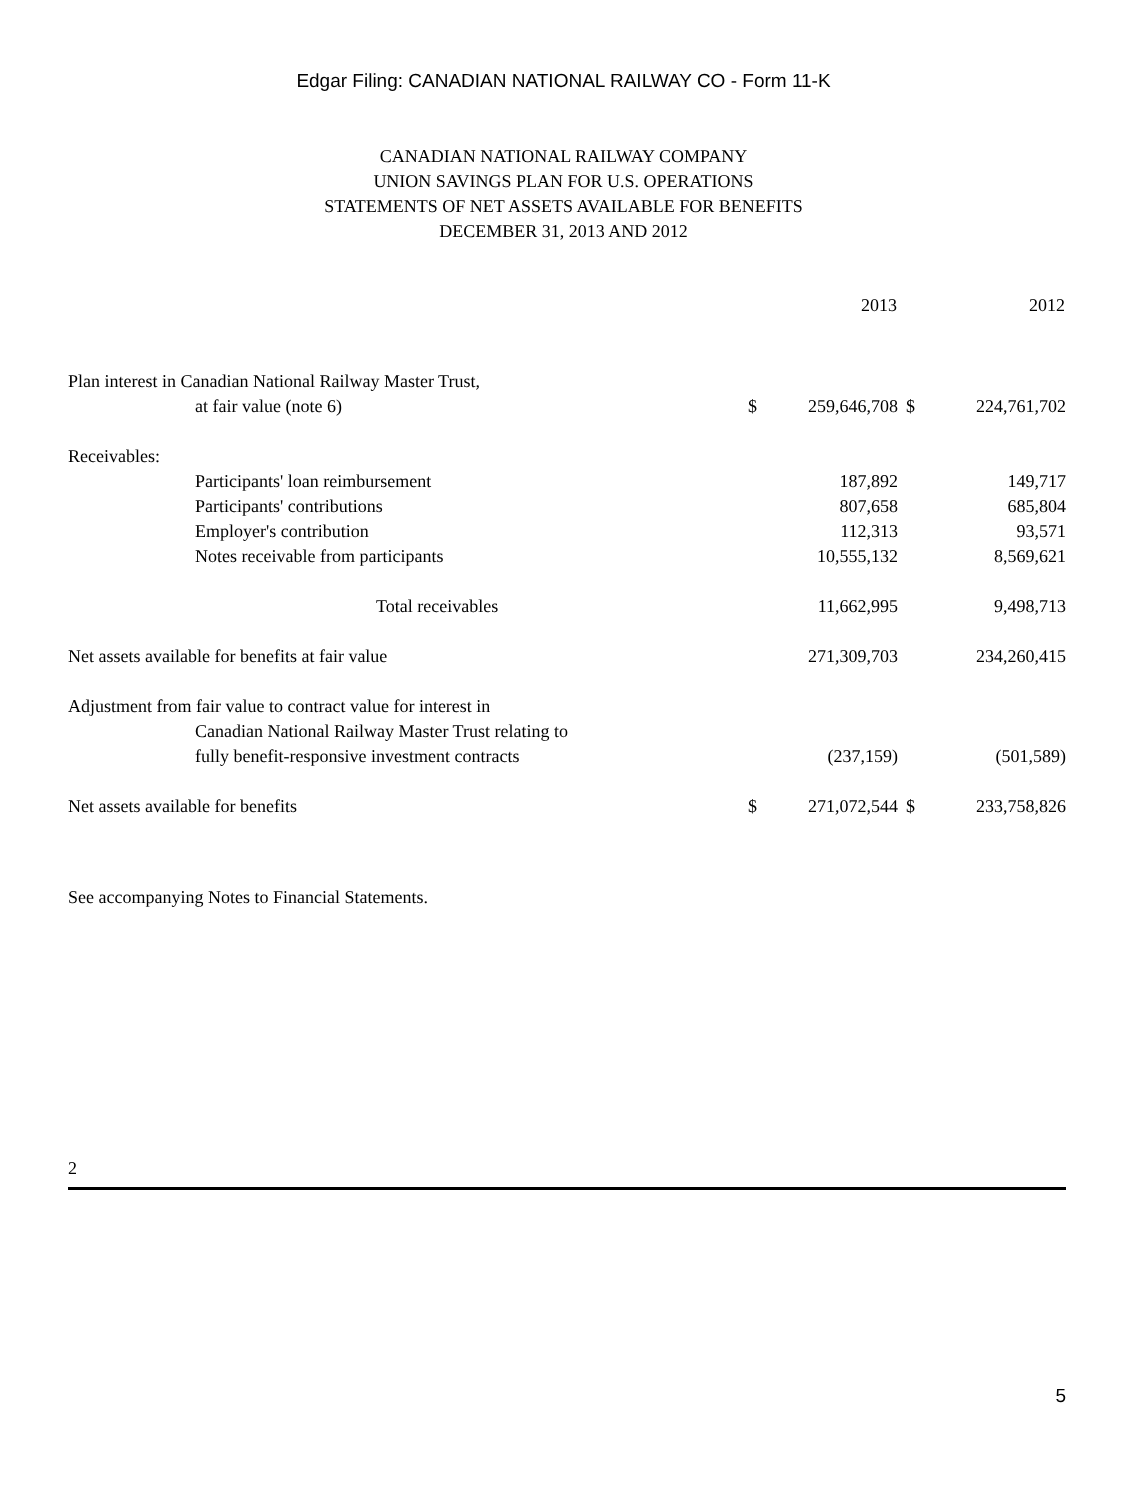Edgar Filing: CANADIAN NATIONAL RAILWAY CO - Form 11-K
CANADIAN NATIONAL RAILWAY COMPANY
UNION SAVINGS PLAN FOR U.S. OPERATIONS
STATEMENTS OF NET ASSETS AVAILABLE FOR BENEFITS
DECEMBER 31, 2013 AND 2012
| | | 2013 | | 2012 |
| --- | --- | --- | --- | --- |
| Plan interest in Canadian National Railway Master Trust, | | | | |
| at fair value (note 6) | $ | 259,646,708 | $ | 224,761,702 |
| Receivables: | | | | |
| Participants' loan reimbursement | | 187,892 | | 149,717 |
| Participants' contributions | | 807,658 | | 685,804 |
| Employer's contribution | | 112,313 | | 93,571 |
| Notes receivable from participants | | 10,555,132 | | 8,569,621 |
| Total receivables | | 11,662,995 | | 9,498,713 |
| Net assets available for benefits at fair value | | 271,309,703 | | 234,260,415 |
| Adjustment from fair value to contract value for interest in | | | | |
| Canadian National Railway Master Trust relating to | | | | |
| fully benefit-responsive investment contracts | | (237,159) | | (501,589) |
| Net assets available for benefits | $ | 271,072,544 | $ | 233,758,826 |
See accompanying Notes to Financial Statements.
2
5